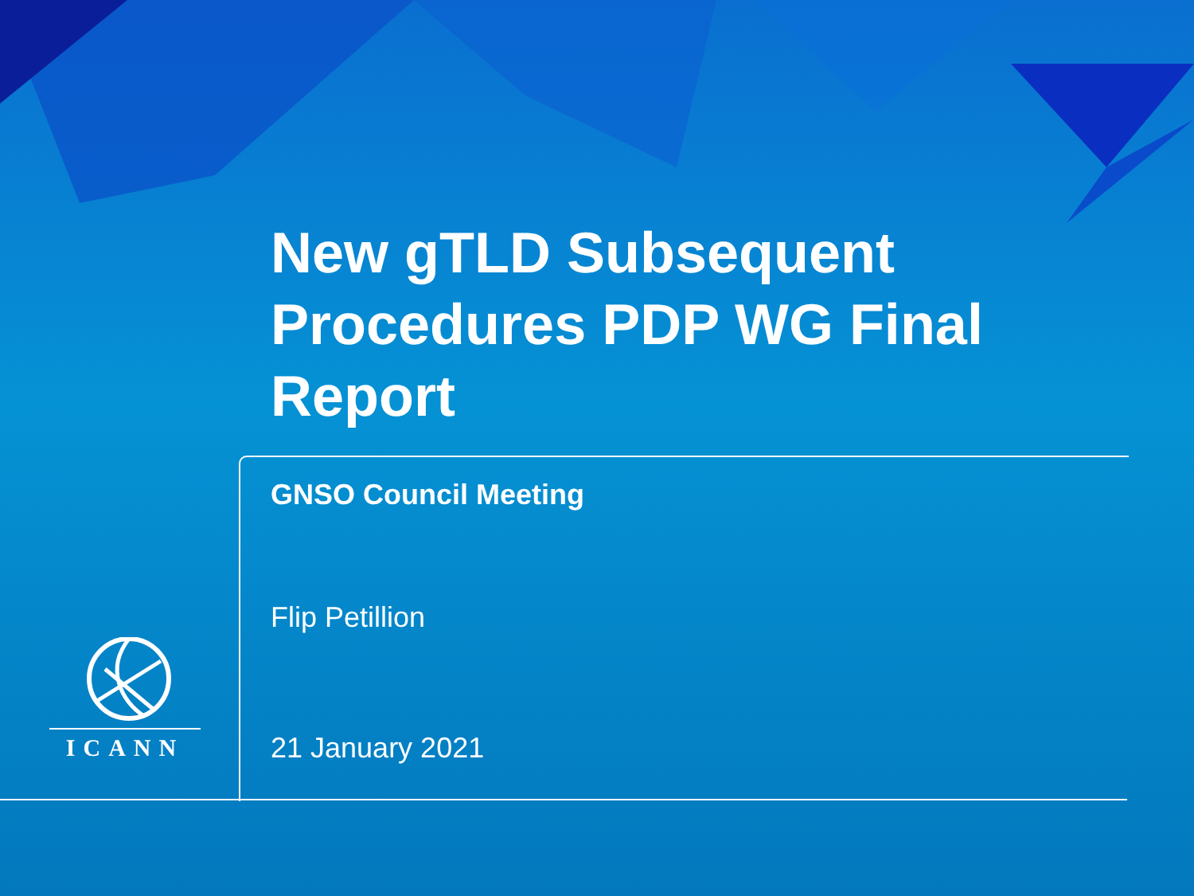New gTLD Subsequent Procedures PDP WG Final Report
GNSO Council Meeting
Flip Petillion
21 January 2021
ICANN